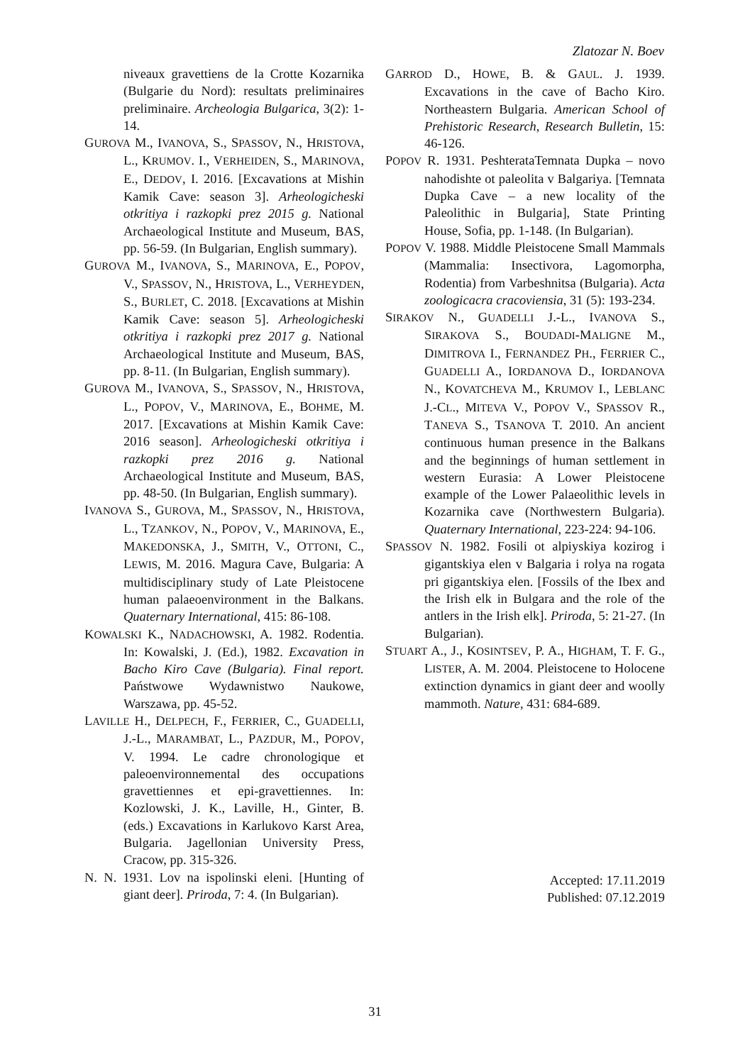Zlatozar N. Boev
niveaux gravettiens de la Crotte Kozarnika (Bulgarie du Nord): resultats preliminaires preliminaire. Archeologia Bulgarica, 3(2): 1-14.
GUROVA M., IVANOVA, S., SPASSOV, N., HRISTOVA, L., KRUMOV. I., VERHEIDEN, S., MARINOVA, E., DEDOV, I. 2016. [Excavations at Mishin Kamik Cave: season 3]. Arheologicheski otkritiya i razkopki prez 2015 g. National Archaeological Institute and Museum, BAS, pp. 56-59. (In Bulgarian, English summary).
GUROVA M., IVANOVA, S., MARINOVA, E., POPOV, V., SPASSOV, N., HRISTOVA, L., VERHEYDEN, S., BURLET, C. 2018. [Excavations at Mishin Kamik Cave: season 5]. Arheologicheski otkritiya i razkopki prez 2017 g. National Archaeological Institute and Museum, BAS, pp. 8-11. (In Bulgarian, English summary).
GUROVA M., IVANOVA, S., SPASSOV, N., HRISTOVA, L., POPOV, V., MARINOVA, E., BOHME, M. 2017. [Excavations at Mishin Kamik Cave: 2016 season]. Arheologicheski otkritiya i razkopki prez 2016 g. National Archaeological Institute and Museum, BAS, pp. 48-50. (In Bulgarian, English summary).
IVANOVA S., GUROVA, M., SPASSOV, N., HRISTOVA, L., TZANKOV, N., POPOV, V., MARINOVA, E., MAKEDONSKA, J., SMITH, V., OTTONI, C., LEWIS, M. 2016. Magura Cave, Bulgaria: A multidisciplinary study of Late Pleistocene human palaeoenvironment in the Balkans. Quaternary International, 415: 86-108.
KOWALSKI K., NADACHOWSKI, A. 1982. Rodentia. In: Kowalski, J. (Ed.), 1982. Excavation in Bacho Kiro Cave (Bulgaria). Final report. Państwowe Wydawnistwo Naukowe, Warszawa, pp. 45-52.
LAVILLE H., DELPECH, F., FERRIER, C., GUADELLI, J.-L., MARAMBAT, L., PAZDUR, M., POPOV, V. 1994. Le cadre chronologique et paleoenvironnemental des occupations gravettiennes et epi-gravettiennes. In: Kozlowski, J. K., Laville, H., Ginter, B. (eds.) Excavations in Karlukovo Karst Area, Bulgaria. Jagellonian University Press, Cracow, pp. 315-326.
N. N. 1931. Lov na ispolinski eleni. [Hunting of giant deer]. Priroda, 7: 4. (In Bulgarian).
GARROD D., HOWE, B. & GAUL. J. 1939. Excavations in the cave of Bacho Kiro. Northeastern Bulgaria. American School of Prehistoric Research, Research Bulletin, 15: 46-126.
POPOV R. 1931. PeshterataTemnata Dupka – novo nahodishte ot paleolita v Balgariya. [Temnata Dupka Cave – a new locality of the Paleolithic in Bulgaria], State Printing House, Sofia, pp. 1-148. (In Bulgarian).
POPOV V. 1988. Middle Pleistocene Small Mammals (Mammalia: Insectivora, Lagomorpha, Rodentia) from Varbeshnitsa (Bulgaria). Acta zoologicacra cracoviensia, 31 (5): 193-234.
SIRAKOV N., GUADELLI J.-L., IVANOVA S., SIRAKOVA S., BOUDADI-MALIGNE M., DIMITROVA I., FERNANDEZ PH., FERRIER C., GUADELLI A., IORDANOVA D., IORDANOVA N., KOVATCHEVA M., KRUMOV I., LEBLANC J.-CL., MITEVA V., POPOV V., SPASSOV R., TANEVA S., TSANOVA T. 2010. An ancient continuous human presence in the Balkans and the beginnings of human settlement in western Eurasia: A Lower Pleistocene example of the Lower Palaeolithic levels in Kozarnika cave (Northwestern Bulgaria). Quaternary International, 223-224: 94-106.
SPASSOV N. 1982. Fosili ot alpiyskiya kozirog i gigantskiya elen v Balgaria i rolya na rogata pri gigantskiya elen. [Fossils of the Ibex and the Irish elk in Bulgara and the role of the antlers in the Irish elk]. Priroda, 5: 21-27. (In Bulgarian).
STUART A., J., KOSINTSEV, P. A., HIGHAM, T. F. G., LISTER, A. M. 2004. Pleistocene to Holocene extinction dynamics in giant deer and woolly mammoth. Nature, 431: 684-689.
Accepted: 17.11.2019
Published: 07.12.2019
31